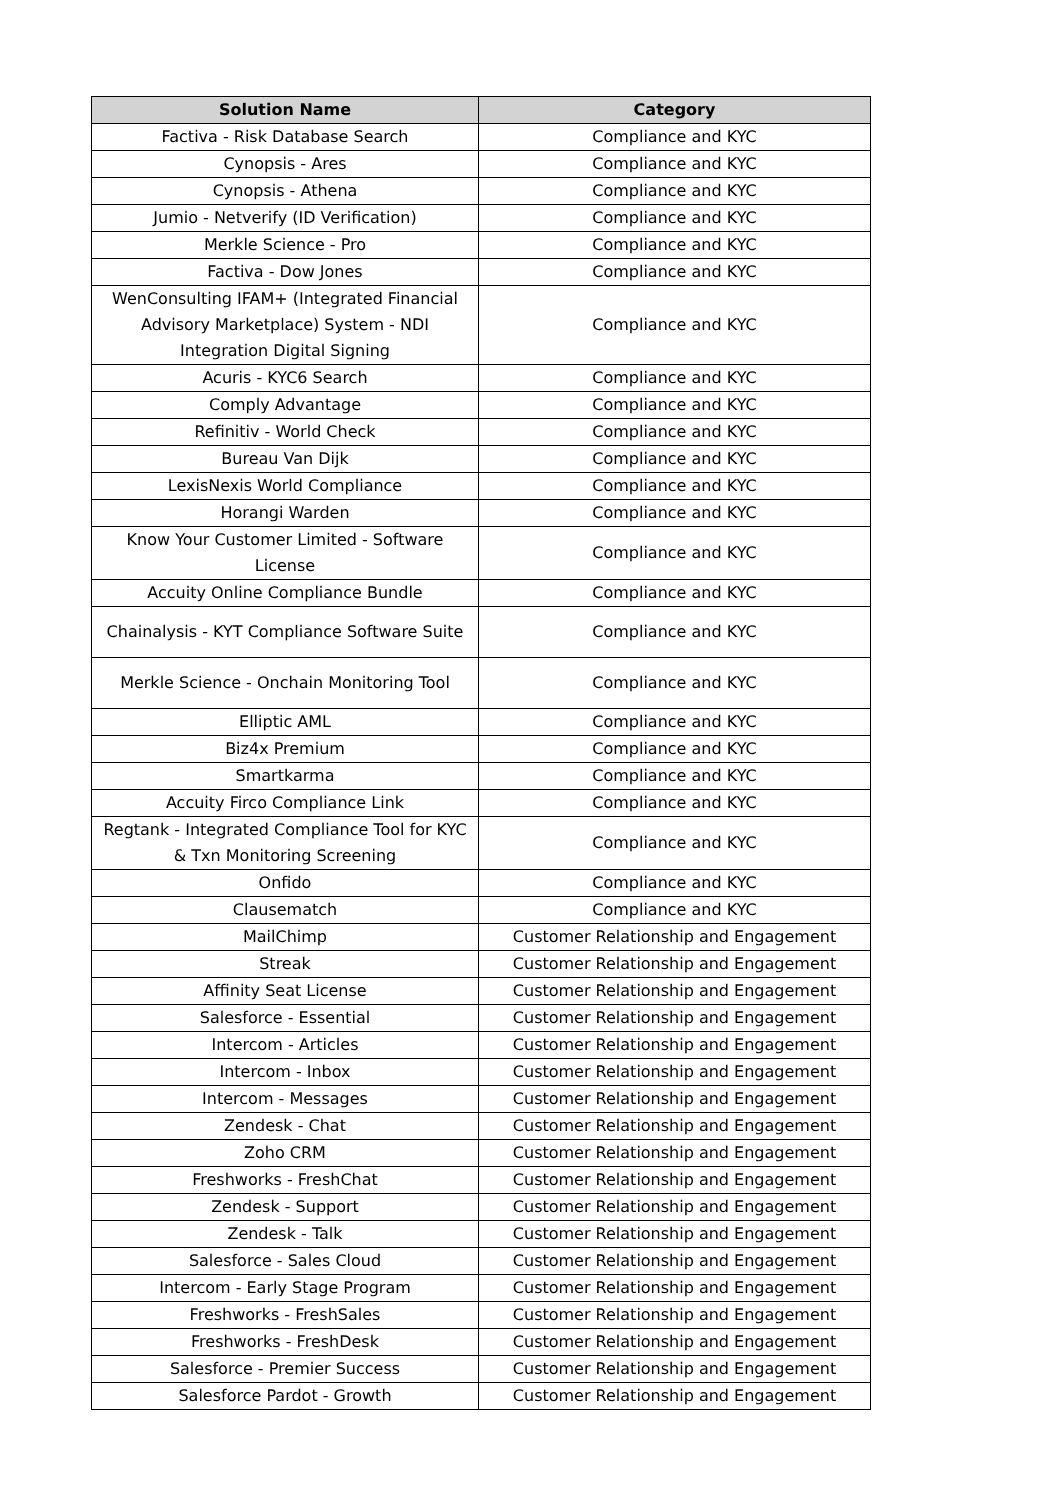| Solution Name | Category |
| --- | --- |
| Factiva - Risk Database Search | Compliance and KYC |
| Cynopsis - Ares | Compliance and KYC |
| Cynopsis - Athena | Compliance and KYC |
| Jumio - Netverify (ID Verification) | Compliance and KYC |
| Merkle Science - Pro | Compliance and KYC |
| Factiva - Dow Jones | Compliance and KYC |
| WenConsulting IFAM+ (Integrated Financial Advisory Marketplace) System - NDI Integration Digital Signing | Compliance and KYC |
| Acuris - KYC6 Search | Compliance and KYC |
| Comply Advantage | Compliance and KYC |
| Refinitiv - World Check | Compliance and KYC |
| Bureau Van Dijk | Compliance and KYC |
| LexisNexis World Compliance | Compliance and KYC |
| Horangi Warden | Compliance and KYC |
| Know Your Customer Limited - Software License | Compliance and KYC |
| Accuity Online Compliance Bundle | Compliance and KYC |
| Chainalysis - KYT Compliance Software Suite | Compliance and KYC |
| Merkle Science - Onchain Monitoring Tool | Compliance and KYC |
| Elliptic AML | Compliance and KYC |
| Biz4x Premium | Compliance and KYC |
| Smartkarma | Compliance and KYC |
| Accuity Firco Compliance Link | Compliance and KYC |
| Regtank - Integrated Compliance Tool for KYC & Txn Monitoring Screening | Compliance and KYC |
| Onfido | Compliance and KYC |
| Clausematch | Compliance and KYC |
| MailChimp | Customer Relationship and Engagement |
| Streak | Customer Relationship and Engagement |
| Affinity Seat License | Customer Relationship and Engagement |
| Salesforce - Essential | Customer Relationship and Engagement |
| Intercom - Articles | Customer Relationship and Engagement |
| Intercom - Inbox | Customer Relationship and Engagement |
| Intercom - Messages | Customer Relationship and Engagement |
| Zendesk - Chat | Customer Relationship and Engagement |
| Zoho CRM | Customer Relationship and Engagement |
| Freshworks - FreshChat | Customer Relationship and Engagement |
| Zendesk - Support | Customer Relationship and Engagement |
| Zendesk - Talk | Customer Relationship and Engagement |
| Salesforce - Sales Cloud | Customer Relationship and Engagement |
| Intercom - Early Stage Program | Customer Relationship and Engagement |
| Freshworks - FreshSales | Customer Relationship and Engagement |
| Freshworks - FreshDesk | Customer Relationship and Engagement |
| Salesforce - Premier Success | Customer Relationship and Engagement |
| Salesforce Pardot - Growth | Customer Relationship and Engagement |